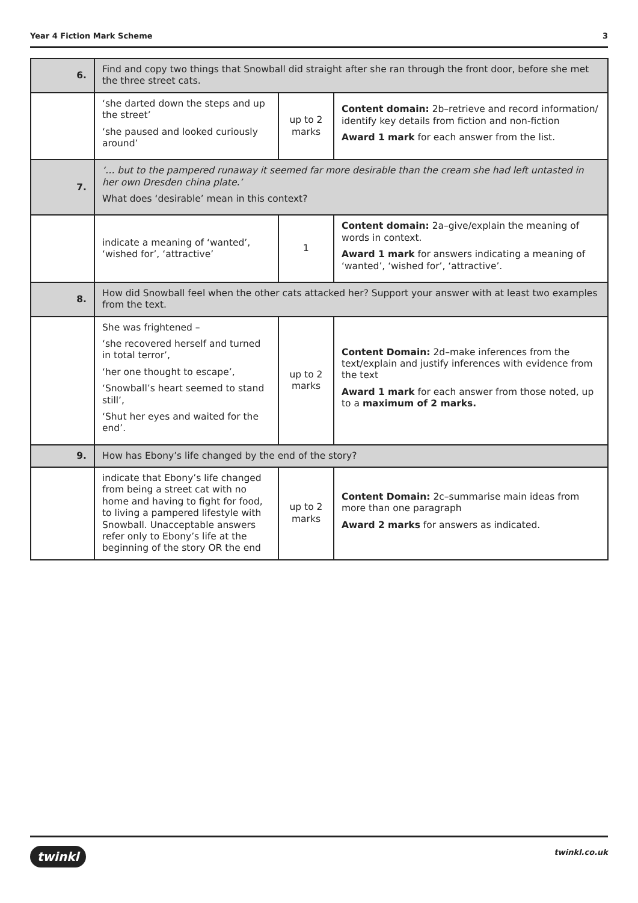Year 4 Fiction Mark Scheme 3
| 6. | Find and copy two things that Snowball did straight after she ran through the front door, before she met the three street cats. | | |
| | ‘she darted down the steps and up the street’ ‘she paused and looked curiously around’ | up to 2 marks | Content domain: 2b–retrieve and record information/ identify key details from fiction and non-fiction Award 1 mark for each answer from the list. |
| 7. | ‘… but to the pampered runaway it seemed far more desirable than the cream she had left untasted in her own Dresden china plate.’ What does ‘desirable’ mean in this context? | | |
| | indicate a meaning of ‘wanted’, ‘wished for’, ‘attractive’ | 1 | Content domain: 2a–give/explain the meaning of words in context. Award 1 mark for answers indicating a meaning of ‘wanted’, ‘wished for’, ‘attractive’. |
| 8. | How did Snowball feel when the other cats attacked her? Support your answer with at least two examples from the text. | | |
| | She was frightened – ‘she recovered herself and turned in total terror’, ‘her one thought to escape’, ‘Snowball’s heart seemed to stand still’, ‘Shut her eyes and waited for the end’. | up to 2 marks | Content Domain: 2d–make inferences from the text/explain and justify inferences with evidence from the text Award 1 mark for each answer from those noted, up to a maximum of 2 marks. |
| 9. | How has Ebony’s life changed by the end of the story? | | |
| | indicate that Ebony’s life changed from being a street cat with no home and having to fight for food, to living a pampered lifestyle with Snowball. Unacceptable answers refer only to Ebony’s life at the beginning of the story OR the end | up to 2 marks | Content Domain: 2c–summarise main ideas from more than one paragraph Award 2 marks for answers as indicated. |
twinkl twinkl.co.uk